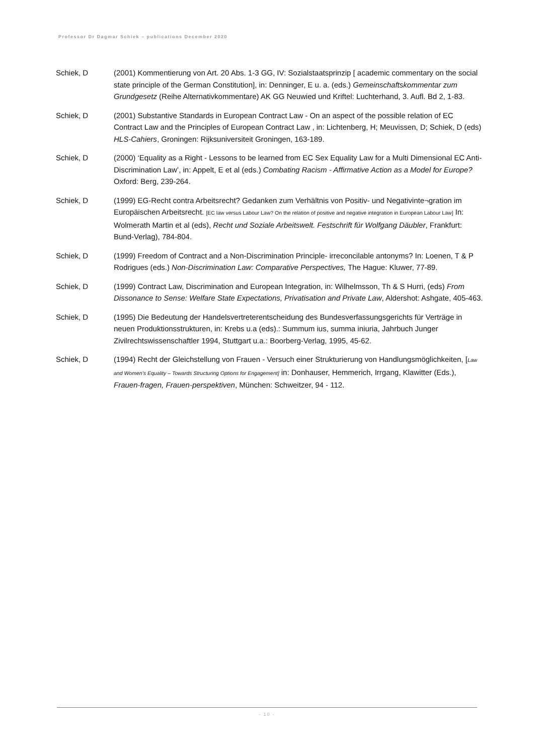Professor Dr Dagmar Schiek – publications December 2020
Schiek, D (2001) Kommentierung von Art. 20 Abs. 1-3 GG, IV: Sozialstaatsprinzip [ academic commentary on the social state principle of the German Constitution], in: Denninger, E u. a. (eds.) Gemeinschaftskommentar zum Grundgesetz (Reihe Alternativkommentare) AK GG Neuwied und Kriftel: Luchterhand, 3. Aufl. Bd 2, 1-83.
Schiek, D (2001) Substantive Standards in European Contract Law - On an aspect of the possible relation of EC Contract Law and the Principles of European Contract Law , in: Lichtenberg, H; Meuvissen, D; Schiek, D (eds) HLS-Cahiers, Groningen: Rijksuniversiteit Groningen, 163-189.
Schiek, D (2000) ‘Equality as a Right - Lessons to be learned from EC Sex Equality Law for a Multi Dimensional EC Anti-Discrimination Law’, in: Appelt, E et al (eds.) Combating Racism - Affirmative Action as a Model for Europe? Oxford: Berg, 239-264.
Schiek, D (1999) EG-Recht contra Arbeitsrecht? Gedanken zum Verhältnis von Positiv- und Negativinte¬gration im Europäischen Arbeitsrecht. [EC law versus Labour Law? On the relation of positive and negative integration in European Labour Law] In: Wolmerath Martin et al (eds), Recht und Soziale Arbeitswelt. Festschrift für Wolfgang Däubler, Frankfurt: Bund-Verlag), 784-804.
Schiek, D (1999) Freedom of Contract and a Non-Discrimination Principle- irreconcilable antonyms? In: Loenen, T & P Rodrigues (eds.) Non-Discrimination Law: Comparative Perspectives, The Hague: Kluwer, 77-89.
Schiek, D (1999) Contract Law, Discrimination and European Integration, in: Wilhelmsson, Th & S Hurri, (eds) From Dissonance to Sense: Welfare State Expectations, Privatisation and Private Law, Aldershot: Ashgate, 405-463.
Schiek, D (1995) Die Bedeutung der Handelsvertreterentscheidung des Bundesverfassungsgerichts für Verträge in neuen Produktionsstrukturen, in: Krebs u.a (eds).: Summum ius, summa iniuria, Jahrbuch Junger Zivilrechtswissenschaftler 1994, Stuttgart u.a.: Boorberg-Verlag, 1995, 45-62.
Schiek, D (1994) Recht der Gleichstellung von Frauen - Versuch einer Strukturierung von Handlungsmöglichkeiten, [Law and Women’s Equality – Towards Structuring Options for Engagement] in: Donhauser, Hemmerich, Irrgang, Klawitter (Eds.), Frauen-fragen, Frauen-perspektiven, München: Schweitzer, 94 - 112.
- 10 -